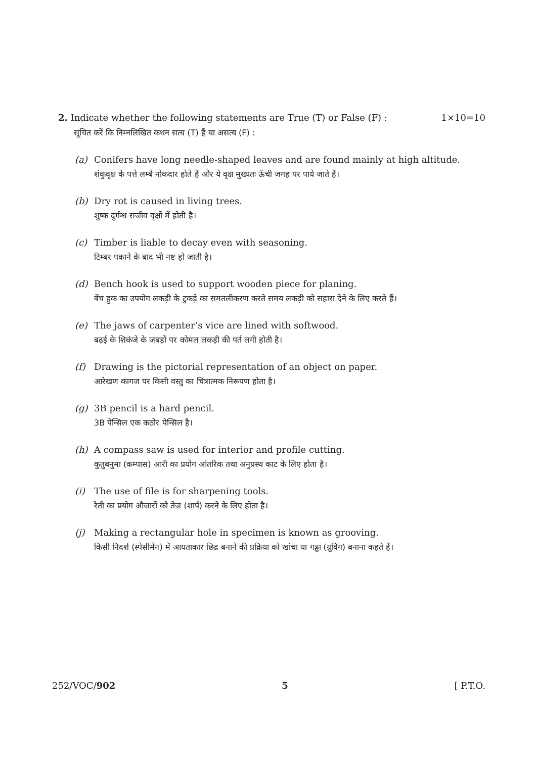2. Indicate whether the following statements are True (T) or False (F) : 1×10=10
सूचित करें कि निम्नलिखित कथन सत्य (T) हैं या असत्य (F) :
(a) Conifers have long needle-shaped leaves and are found mainly at high altitude.
शंकुवृक्ष के पत्ते लम्बे नोकदार होते हैं और ये वृक्ष मुख्यतः ऊँची जगह पर पाये जाते हैं।
(b) Dry rot is caused in living trees.
शुष्क दुर्गन्ध सजीव वृक्षों में होती है।
(c) Timber is liable to decay even with seasoning.
टिम्बर पकाने के बाद भी नष्ट हो जाती है।
(d) Bench hook is used to support wooden piece for planing.
बेंच हुक का उपयोग लकड़ी के टुकड़े का समतलीकरण करते समय लकड़ी को सहारा देने के लिए करते हैं।
(e) The jaws of carpenter’s vice are lined with softwood.
बढ़ई के शिकंजे के जबड़ों पर कोमल लकड़ी की पर्त लगी होती है।
(f) Drawing is the pictorial representation of an object on paper.
आरेखण कागज पर किसी वस्तु का चित्रात्मक निरूपण होता है।
(g) 3B pencil is a hard pencil.
3B पेन्सिल एक कठोर पेन्सिल है।
(h) A compass saw is used for interior and profile cutting.
कुतुबनुमा (कम्पास) आरी का प्रयोग आंतरिक तथा अनुप्रस्थ काट के लिए होता है।
(i) The use of file is for sharpening tools.
रेती का प्रयोग औजारों को तेज (शार्प) करने के लिए होता है।
(j) Making a rectangular hole in specimen is known as grooving.
किसी निदर्श (स्पेसीमेन) में आयताकार छिद्र बनाने की प्रक्रिया को खांचा या गड्ढा (ग्रूविंग) बनाना कहते हैं।
252/VOC/902 5 [ P.T.O.